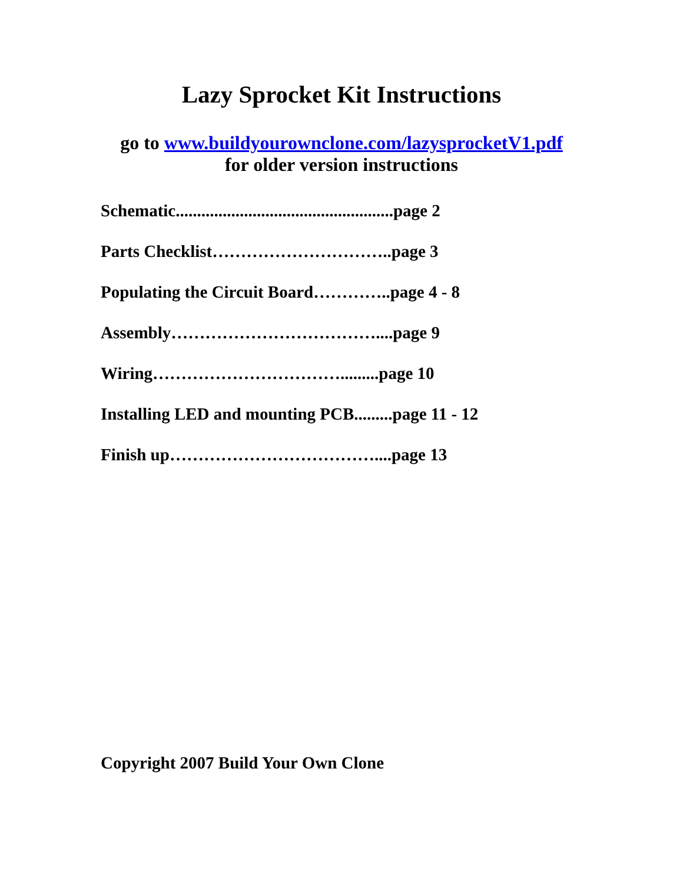Lazy Sprocket Kit Instructions
go to www.buildyourownclone.com/lazysprocketV1.pdf
for older version instructions
Schematic...................................................page 2
Parts Checklist…………………………..page 3
Populating the Circuit Board…………..page 4 - 8
Assembly………………………………....page 9
Wiring…………………………….........page 10
Installing LED and mounting PCB.........page 11 - 12
Finish up………………………………....page 13
Copyright 2007 Build Your Own Clone